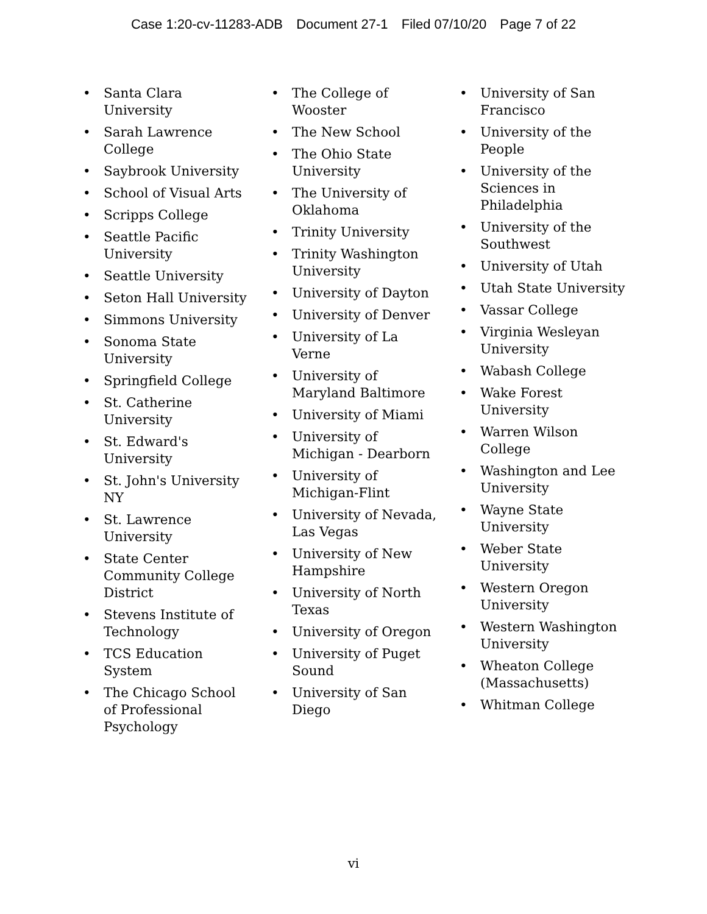Case 1:20-cv-11283-ADB Document 27-1 Filed 07/10/20 Page 7 of 22
• Santa Clara University
• Sarah Lawrence College
• Saybrook University
• School of Visual Arts
• Scripps College
• Seattle Pacific University
• Seattle University
• Seton Hall University
• Simmons University
• Sonoma State University
• Springfield College
• St. Catherine University
• St. Edward's University
• St. John's University NY
• St. Lawrence University
• State Center Community College District
• Stevens Institute of Technology
• TCS Education System
• The Chicago School of Professional Psychology
• The College of Wooster
• The New School
• The Ohio State University
• The University of Oklahoma
• Trinity University
• Trinity Washington University
• University of Dayton
• University of Denver
• University of La Verne
• University of Maryland Baltimore
• University of Miami
• University of Michigan - Dearborn
• University of Michigan-Flint
• University of Nevada, Las Vegas
• University of New Hampshire
• University of North Texas
• University of Oregon
• University of Puget Sound
• University of San Diego
• University of San Francisco
• University of the People
• University of the Sciences in Philadelphia
• University of the Southwest
• University of Utah
• Utah State University
• Vassar College
• Virginia Wesleyan University
• Wabash College
• Wake Forest University
• Warren Wilson College
• Washington and Lee University
• Wayne State University
• Weber State University
• Western Oregon University
• Western Washington University
• Wheaton College (Massachusetts)
• Whitman College
vi